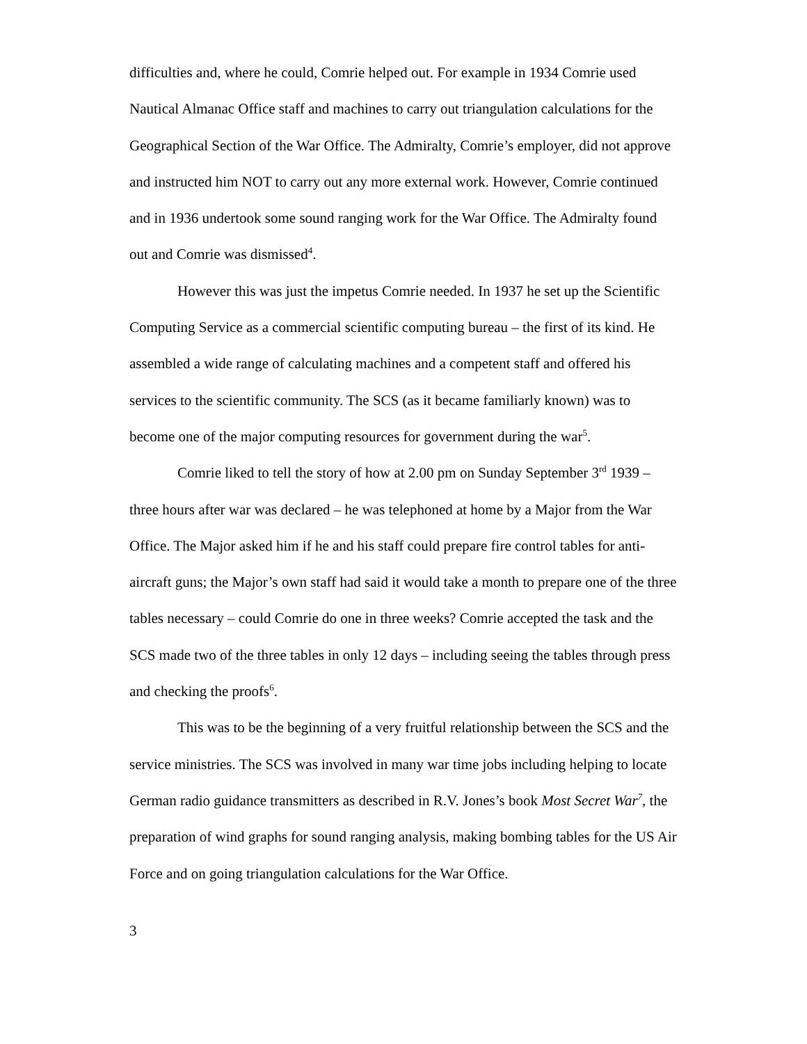difficulties and, where he could, Comrie helped out. For example in 1934 Comrie used Nautical Almanac Office staff and machines to carry out triangulation calculations for the Geographical Section of the War Office. The Admiralty, Comrie’s employer, did not approve and instructed him NOT to carry out any more external work. However, Comrie continued and in 1936 undertook some sound ranging work for the War Office. The Admiralty found out and Comrie was dismissed<sup>4</sup>.
However this was just the impetus Comrie needed. In 1937 he set up the Scientific Computing Service as a commercial scientific computing bureau – the first of its kind. He assembled a wide range of calculating machines and a competent staff and offered his services to the scientific community. The SCS (as it became familiarly known) was to become one of the major computing resources for government during the war<sup>5</sup>.
Comrie liked to tell the story of how at 2.00 pm on Sunday September 3<sup>rd</sup> 1939 – three hours after war was declared – he was telephoned at home by a Major from the War Office. The Major asked him if he and his staff could prepare fire control tables for anti-aircraft guns; the Major’s own staff had said it would take a month to prepare one of the three tables necessary – could Comrie do one in three weeks? Comrie accepted the task and the SCS made two of the three tables in only 12 days – including seeing the tables through press and checking the proofs<sup>6</sup>.
This was to be the beginning of a very fruitful relationship between the SCS and the service ministries. The SCS was involved in many war time jobs including helping to locate German radio guidance transmitters as described in R.V. Jones’s book Most Secret War<sup>7</sup>, the preparation of wind graphs for sound ranging analysis, making bombing tables for the US Air Force and on going triangulation calculations for the War Office.
3